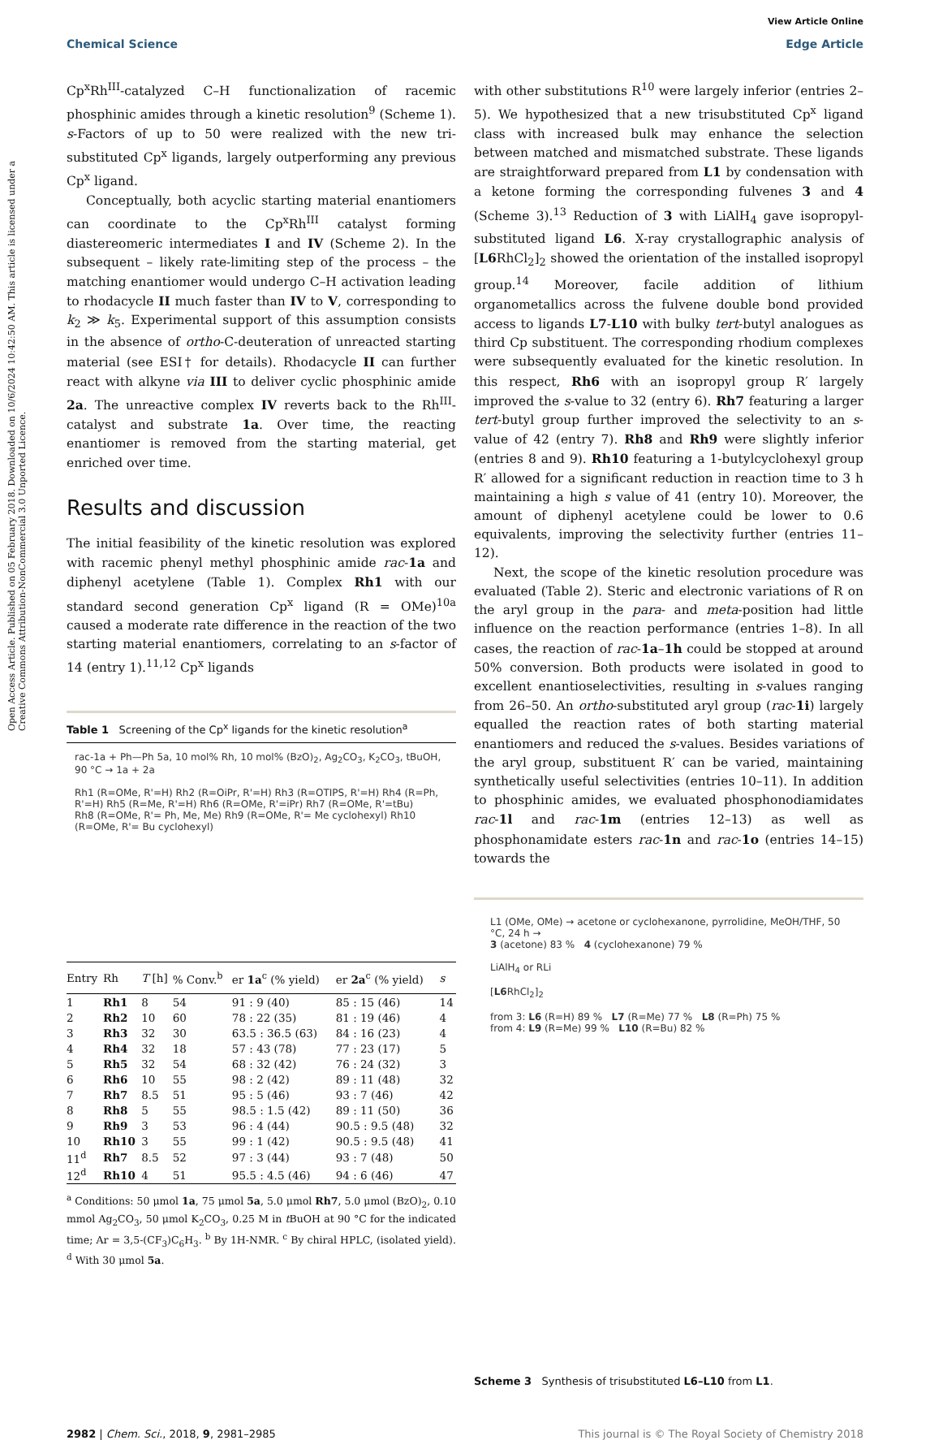View Article Online
Chemical Science Edge Article
Open Access Article. Published on 05 February 2018. Downloaded on 10/6/2024 10:42:50 AM. This article is licensed under a Creative Commons Attribution-NonCommercial 3.0 Unported Licence.
Cp<sup>x</sup>Rh<sup>III</sup>-catalyzed C–H functionalization of racemic phosphinic amides through a kinetic resolution<sup>9</sup> (Scheme 1). s-Factors of up to 50 were realized with the new tri-substituted Cp<sup>x</sup> ligands, largely outperforming any previous Cp<sup>x</sup> ligand.
Conceptually, both acyclic starting material enantiomers can coordinate to the Cp<sup>x</sup>Rh<sup>III</sup> catalyst forming diastereomeric intermediates I and IV (Scheme 2). In the subsequent – likely rate-limiting step of the process – the matching enantiomer would undergo C–H activation leading to rhodacycle II much faster than IV to V, corresponding to k<sub>2</sub> ≫ k<sub>5</sub>. Experimental support of this assumption consists in the absence of ortho-C-deuteration of unreacted starting material (see ESI† for details). Rhodacycle II can further react with alkyne via III to deliver cyclic phosphinic amide 2a. The unreactive complex IV reverts back to the Rh<sup>III</sup>-catalyst and substrate 1a. Over time, the reacting enantiomer is removed from the starting material, get enriched over time.
Results and discussion
The initial feasibility of the kinetic resolution was explored with racemic phenyl methyl phosphinic amide rac-1a and diphenyl acetylene (Table 1). Complex Rh1 with our standard second generation Cp<sup>x</sup> ligand (R = OMe)<sup>10a</sup> caused a moderate rate difference in the reaction of the two starting material enantiomers, correlating to an s-factor of 14 (entry 1).<sup>11,12</sup> Cp<sup>x</sup> ligands
Table 1 Screening of the Cp<sup>x</sup> ligands for the kinetic resolution<sup>a</sup>
rac-1a + Ph—Ph 5a, 10 mol% Rh, 10 mol% (BzO)<sub>2</sub>, Ag<sub>2</sub>CO<sub>3</sub>, K<sub>2</sub>CO<sub>3</sub>, tBuOH, 90 °C → 1a + 2a
Rh1 (R=OMe, R'=H) Rh2 (R=OiPr, R'=H) Rh3 (R=OTIPS, R'=H) Rh4 (R=Ph, R'=H) Rh5 (R=Me, R'=H) Rh6 (R=OMe, R'=iPr) Rh7 (R=OMe, R'=tBu)
Rh8 (R=OMe, R'= Ph, Me, Me) Rh9 (R=OMe, R'= Me cyclohexyl) Rh10 (R=OMe, R'= Bu cyclohexyl)
| Entry | Rh | T [h] | % Conv.<sup>b</sup> | er 1a<sup>c</sup> (% yield) | er 2a<sup>c</sup> (% yield) | s |
| --- | --- | --- | --- | --- | --- | --- |
| 1 | Rh1 | 8 | 54 | 91 : 9 (40) | 85 : 15 (46) | 14 |
| 2 | Rh2 | 10 | 60 | 78 : 22 (35) | 81 : 19 (46) | 4 |
| 3 | Rh3 | 32 | 30 | 63.5 : 36.5 (63) | 84 : 16 (23) | 4 |
| 4 | Rh4 | 32 | 18 | 57 : 43 (78) | 77 : 23 (17) | 5 |
| 5 | Rh5 | 32 | 54 | 68 : 32 (42) | 76 : 24 (32) | 3 |
| 6 | Rh6 | 10 | 55 | 98 : 2 (42) | 89 : 11 (48) | 32 |
| 7 | Rh7 | 8.5 | 51 | 95 : 5 (46) | 93 : 7 (46) | 42 |
| 8 | Rh8 | 5 | 55 | 98.5 : 1.5 (42) | 89 : 11 (50) | 36 |
| 9 | Rh9 | 3 | 53 | 96 : 4 (44) | 90.5 : 9.5 (48) | 32 |
| 10 | Rh10 | 3 | 55 | 99 : 1 (42) | 90.5 : 9.5 (48) | 41 |
| 11<sup>d</sup> | Rh7 | 8.5 | 52 | 97 : 3 (44) | 93 : 7 (48) | 50 |
| 12<sup>d</sup> | Rh10 | 4 | 51 | 95.5 : 4.5 (46) | 94 : 6 (46) | 47 |
<sup>a</sup> Conditions: 50 μmol 1a, 75 μmol 5a, 5.0 μmol Rh7, 5.0 μmol (BzO)<sub>2</sub>, 0.10 mmol Ag<sub>2</sub>CO<sub>3</sub>, 50 μmol K<sub>2</sub>CO<sub>3</sub>, 0.25 M in t BuOH at 90 °C for the indicated time; Ar = 3,5-(CF<sub>3</sub>)C<sub>6</sub>H<sub>3</sub>. <sup>b</sup> By 1H-NMR. <sup>c</sup> By chiral HPLC, (isolated yield). <sup>d</sup> With 30 μmol 5a.
with other substitutions R<sup>10</sup> were largely inferior (entries 2–5). We hypothesized that a new trisubstituted Cp<sup>x</sup> ligand class with increased bulk may enhance the selection between matched and mismatched substrate. These ligands are straightforward prepared from L1 by condensation with a ketone forming the corresponding fulvenes 3 and 4 (Scheme 3).<sup>13</sup> Reduction of 3 with LiAlH<sub>4</sub> gave isopropyl-substituted ligand L6. X-ray crystallographic analysis of [L6 RhCl<sub>2</sub>]<sub>2</sub> showed the orientation of the installed isopropyl group.<sup>14</sup> Moreover, facile addition of lithium organometallics across the fulvene double bond provided access to ligands L7-L10 with bulky tert-butyl analogues as third Cp substituent. The corresponding rhodium complexes were subsequently evaluated for the kinetic resolution. In this respect, Rh6 with an isopropyl group R′ largely improved the s-value to 32 (entry 6). Rh7 featuring a larger tert-butyl group further improved the selectivity to an s-value of 42 (entry 7). Rh8 and Rh9 were slightly inferior (entries 8 and 9). Rh10 featuring a 1-butylcyclohexyl group R′ allowed for a significant reduction in reaction time to 3 h maintaining a high s value of 41 (entry 10). Moreover, the amount of diphenyl acetylene could be lower to 0.6 equivalents, improving the selectivity further (entries 11–12).
Next, the scope of the kinetic resolution procedure was evaluated (Table 2). Steric and electronic variations of R on the aryl group in the para- and meta-position had little influence on the reaction performance (entries 1–8). In all cases, the reaction of rac-1a–1h could be stopped at around 50% conversion. Both products were isolated in good to excellent enantioselectivities, resulting in s-values ranging from 26–50. An ortho-substituted aryl group (rac-1i) largely equalled the reaction rates of both starting material enantiomers and reduced the s-values. Besides variations of the aryl group, substituent R′ can be varied, maintaining synthetically useful selectivities (entries 10–11). In addition to phosphinic amides, we evaluated phosphonodiamidates rac-1l and rac-1m (entries 12–13) as well as phosphonamidate esters rac-1n and rac-1o (entries 14–15) towards the
L1 (OMe, OMe) → acetone or cyclohexanone, pyrrolidine, MeOH/THF, 50 °C, 24 h →
3 (acetone) 83 % 4 (cyclohexanone) 79 %
LiAlH<sub>4</sub> or RLi
[L6 RhCl<sub>2</sub>]<sub>2</sub>
from 3: L6 (R=H) 89 % L7 (R=Me) 77 % L8 (R=Ph) 75 %
from 4: L9 (R=Me) 99 % L10 (R=Bu) 82 %
Scheme 3 Synthesis of trisubstituted L6–L10 from L1.
2982 | Chem. Sci., 2018, 9, 2981–2985 This journal is © The Royal Society of Chemistry 2018